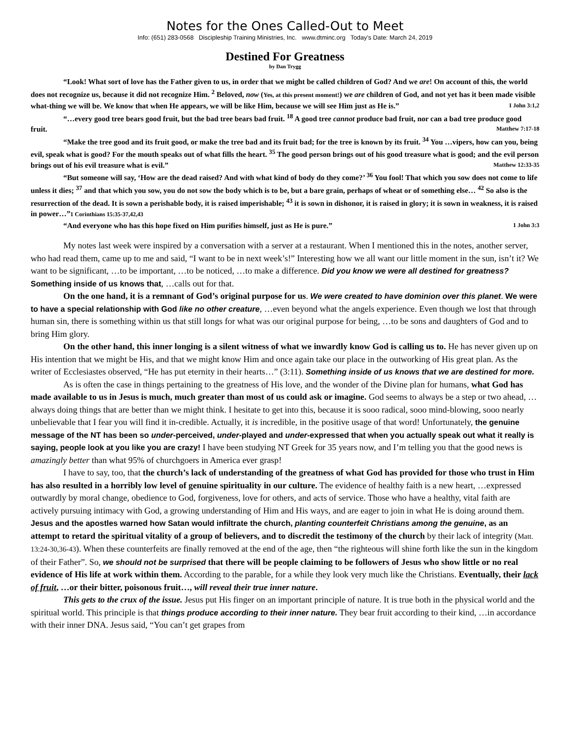Notes for the Ones Called-Out to Meet
Info: (651) 283-0568 Discipleship Training Ministries, Inc. www.dtminc.org Today’s Date: March 24, 2019
Destined For Greatness
by Dan Trygg
“Look! What sort of love has the Father given to us, in order that we might be called children of God? And we are! On account of this, the world does not recognize us, because it did not recognize Him. <sup>2</sup> Beloved, now (Yes, at this present moment!) we are children of God, and not yet has it been made visible what-thing we will be. We know that when He appears, we will be like Him, because we will see Him just as He is.” I John 3:1,2
“…every good tree bears good fruit, but the bad tree bears bad fruit. <sup>18</sup> A good tree cannot produce bad fruit, nor can a bad tree produce good fruit. Matthew 7:17-18
“Make the tree good and its fruit good, or make the tree bad and its fruit bad; for the tree is known by its fruit. <sup>34</sup> You …vipers, how can you, being evil, speak what is good? For the mouth speaks out of what fills the heart. <sup>35</sup> The good person brings out of his good treasure what is good; and the evil person brings out of his evil treasure what is evil.” Matthew 12:33-35
“But someone will say, ‘How are the dead raised? And with what kind of body do they come?’ <sup>36</sup> You fool! That which you sow does not come to life unless it dies; <sup>37</sup> and that which you sow, you do not sow the body which is to be, but a bare grain, perhaps of wheat or of something else… <sup>42</sup> So also is the resurrection of the dead. It is sown a perishable body, it is raised imperishable; <sup>43</sup> it is sown in dishonor, it is raised in glory; it is sown in weakness, it is raised in power…”1 Corinthians 15:35-37,42,43
“And everyone who has this hope fixed on Him purifies himself, just as He is pure.” 1 John 3:3
My notes last week were inspired by a conversation with a server at a restaurant. When I mentioned this in the notes, another server, who had read them, came up to me and said, “I want to be in next week’s!” Interesting how we all want our little moment in the sun, isn’t it? We want to be significant, …to be important, …to be noticed, …to make a difference. Did you know we were all destined for greatness? Something inside of us knows that, …calls out for that.
On the one hand, it is a remnant of God’s original purpose for us. We were created to have dominion over this planet. We were to have a special relationship with God like no other creature, …even beyond what the angels experience. Even though we lost that through human sin, there is something within us that still longs for what was our original purpose for being, …to be sons and daughters of God and to bring Him glory.
On the other hand, this inner longing is a silent witness of what we inwardly know God is calling us to. He has never given up on His intention that we might be His, and that we might know Him and once again take our place in the outworking of His great plan. As the writer of Ecclesiastes observed, “He has put eternity in their hearts…” (3:11). Something inside of us knows that we are destined for more.
As is often the case in things pertaining to the greatness of His love, and the wonder of the Divine plan for humans, what God has made available to us in Jesus is much, much greater than most of us could ask or imagine. God seems to always be a step or two ahead, …always doing things that are better than we might think. I hesitate to get into this, because it is sooo radical, sooo mind-blowing, sooo nearly unbelievable that I fear you will find it in-credible. Actually, it is incredible, in the positive usage of that word! Unfortunately, the genuine message of the NT has been so under-perceived, under-played and under-expressed that when you actually speak out what it really is saying, people look at you like you are crazy! I have been studying NT Greek for 35 years now, and I’m telling you that the good news is amazingly better than what 95% of churchgoers in America ever grasp!
I have to say, too, that the church’s lack of understanding of the greatness of what God has provided for those who trust in Him has also resulted in a horribly low level of genuine spirituality in our culture. The evidence of healthy faith is a new heart, …expressed outwardly by moral change, obedience to God, forgiveness, love for others, and acts of service. Those who have a healthy, vital faith are actively pursuing intimacy with God, a growing understanding of Him and His ways, and are eager to join in what He is doing around them. Jesus and the apostles warned how Satan would infiltrate the church, planting counterfeit Christians among the genuine, as an attempt to retard the spiritual vitality of a group of believers, and to discredit the testimony of the church by their lack of integrity (Matt. 13:24-30,36-43). When these counterfeits are finally removed at the end of the age, then “the righteous will shine forth like the sun in the kingdom of their Father”. So, we should not be surprised that there will be people claiming to be followers of Jesus who show little or no real evidence of His life at work within them. According to the parable, for a while they look very much like the Christians. Eventually, their lack of fruit, …or their bitter, poisonous fruit…, will reveal their true inner nature.
This gets to the crux of the issue. Jesus put His finger on an important principle of nature. It is true both in the physical world and the spiritual world. This principle is that things produce according to their inner nature. They bear fruit according to their kind, …in accordance with their inner DNA. Jesus said, “You can’t get grapes from